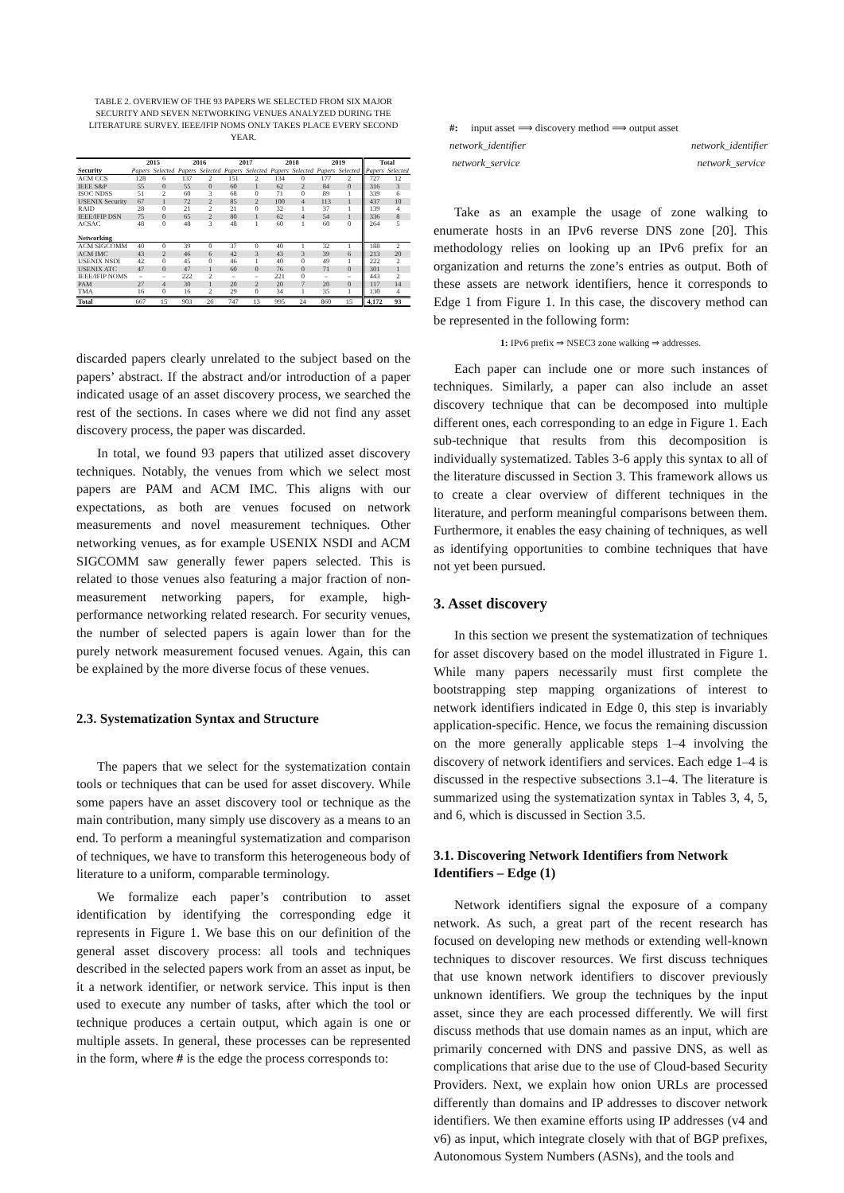TABLE 2. OVERVIEW OF THE 93 PAPERS WE SELECTED FROM SIX MAJOR SECURITY AND SEVEN NETWORKING VENUES ANALYZED DURING THE LITERATURE SURVEY. IEEE/IFIP NOMS ONLY TAKES PLACE EVERY SECOND YEAR.
| | 2015 | | 2016 | | 2017 | | 2018 | | 2019 | | Total | |
| --- | --- | --- | --- | --- | --- | --- | --- | --- | --- | --- | --- | --- |
| Security | Papers | Selected | Papers | Selected | Papers | Selected | Papers | Selected | Papers | Selected | Papers | Selected |
| ACM CCS | 128 | 6 | 137 | 2 | 151 | 2 | 134 | 0 | 177 | 2 | 727 | 12 |
| IEEE S&P | 55 | 0 | 55 | 0 | 60 | 1 | 62 | 2 | 84 | 0 | 316 | 3 |
| ISOC NDSS | 51 | 2 | 60 | 3 | 68 | 0 | 71 | 0 | 89 | 1 | 339 | 6 |
| USENIX Security | 67 | 1 | 72 | 2 | 85 | 2 | 100 | 4 | 113 | 1 | 437 | 10 |
| RAID | 28 | 0 | 21 | 2 | 21 | 0 | 32 | 1 | 37 | 1 | 139 | 4 |
| IEEE/IFIP DSN | 75 | 0 | 65 | 2 | 80 | 1 | 62 | 4 | 54 | 1 | 336 | 8 |
| ACSAC | 48 | 0 | 48 | 3 | 48 | 1 | 60 | 1 | 60 | 0 | 264 | 5 |
| Networking | | | | | | | | | | | | |
| ACM SIGCOMM | 40 | 0 | 39 | 0 | 37 | 0 | 40 | 1 | 32 | 1 | 188 | 2 |
| ACM IMC | 43 | 2 | 46 | 6 | 42 | 3 | 43 | 3 | 39 | 6 | 213 | 20 |
| USENIX NSDI | 42 | 0 | 45 | 0 | 46 | 1 | 40 | 0 | 49 | 1 | 222 | 2 |
| USENIX ATC | 47 | 0 | 47 | 1 | 60 | 0 | 76 | 0 | 71 | 0 | 301 | 1 |
| IEEE/IFIP NOMS | – | – | 222 | 2 | – | – | 221 | 0 | – | – | 443 | 2 |
| PAM | 27 | 4 | 30 | 1 | 20 | 2 | 20 | 7 | 20 | 0 | 117 | 14 |
| TMA | 16 | 0 | 16 | 2 | 29 | 0 | 34 | 1 | 35 | 1 | 130 | 4 |
| Total | 667 | 15 | 903 | 26 | 747 | 13 | 995 | 24 | 860 | 15 | 4,172 | 93 |
discarded papers clearly unrelated to the subject based on the papers’ abstract. If the abstract and/or introduction of a paper indicated usage of an asset discovery process, we searched the rest of the sections. In cases where we did not find any asset discovery process, the paper was discarded.
In total, we found 93 papers that utilized asset discovery techniques. Notably, the venues from which we select most papers are PAM and ACM IMC. This aligns with our expectations, as both are venues focused on network measurements and novel measurement techniques. Other networking venues, as for example USENIX NSDI and ACM SIGCOMM saw generally fewer papers selected. This is related to those venues also featuring a major fraction of non-measurement networking papers, for example, high-performance networking related research. For security venues, the number of selected papers is again lower than for the purely network measurement focused venues. Again, this can be explained by the more diverse focus of these venues.
2.3. Systematization Syntax and Structure
The papers that we select for the systematization contain tools or techniques that can be used for asset discovery. While some papers have an asset discovery tool or technique as the main contribution, many simply use discovery as a means to an end. To perform a meaningful systematization and comparison of techniques, we have to transform this heterogeneous body of literature to a uniform, comparable terminology.
We formalize each paper’s contribution to asset identification by identifying the corresponding edge it represents in Figure 1. We base this on our definition of the general asset discovery process: all tools and techniques described in the selected papers work from an asset as input, be it a network identifier, or network service. This input is then used to execute any number of tasks, after which the tool or technique produces a certain output, which again is one or multiple assets. In general, these processes can be represented in the form, where # is the edge the process corresponds to:
#: input asset ⟹ discovery method ⟹ output asset
network_identifier network_identifier
network_service network_service
Take as an example the usage of zone walking to enumerate hosts in an IPv6 reverse DNS zone [20]. This methodology relies on looking up an IPv6 prefix for an organization and returns the zone’s entries as output. Both of these assets are network identifiers, hence it corresponds to Edge 1 from Figure 1. In this case, the discovery method can be represented in the following form:
1: IPv6 prefix ⇒ NSEC3 zone walking ⇒ addresses.
Each paper can include one or more such instances of techniques. Similarly, a paper can also include an asset discovery technique that can be decomposed into multiple different ones, each corresponding to an edge in Figure 1. Each sub-technique that results from this decomposition is individually systematized. Tables 3-6 apply this syntax to all of the literature discussed in Section 3. This framework allows us to create a clear overview of different techniques in the literature, and perform meaningful comparisons between them. Furthermore, it enables the easy chaining of techniques, as well as identifying opportunities to combine techniques that have not yet been pursued.
3. Asset discovery
In this section we present the systematization of techniques for asset discovery based on the model illustrated in Figure 1. While many papers necessarily must first complete the bootstrapping step mapping organizations of interest to network identifiers indicated in Edge 0, this step is invariably application-specific. Hence, we focus the remaining discussion on the more generally applicable steps 1–4 involving the discovery of network identifiers and services. Each edge 1–4 is discussed in the respective subsections 3.1–4. The literature is summarized using the systematization syntax in Tables 3, 4, 5, and 6, which is discussed in Section 3.5.
3.1. Discovering Network Identifiers from Network Identifiers – Edge (1)
Network identifiers signal the exposure of a company network. As such, a great part of the recent research has focused on developing new methods or extending well-known techniques to discover resources. We first discuss techniques that use known network identifiers to discover previously unknown identifiers. We group the techniques by the input asset, since they are each processed differently. We will first discuss methods that use domain names as an input, which are primarily concerned with DNS and passive DNS, as well as complications that arise due to the use of Cloud-based Security Providers. Next, we explain how onion URLs are processed differently than domains and IP addresses to discover network identifiers. We then examine efforts using IP addresses (v4 and v6) as input, which integrate closely with that of BGP prefixes, Autonomous System Numbers (ASNs), and the tools and